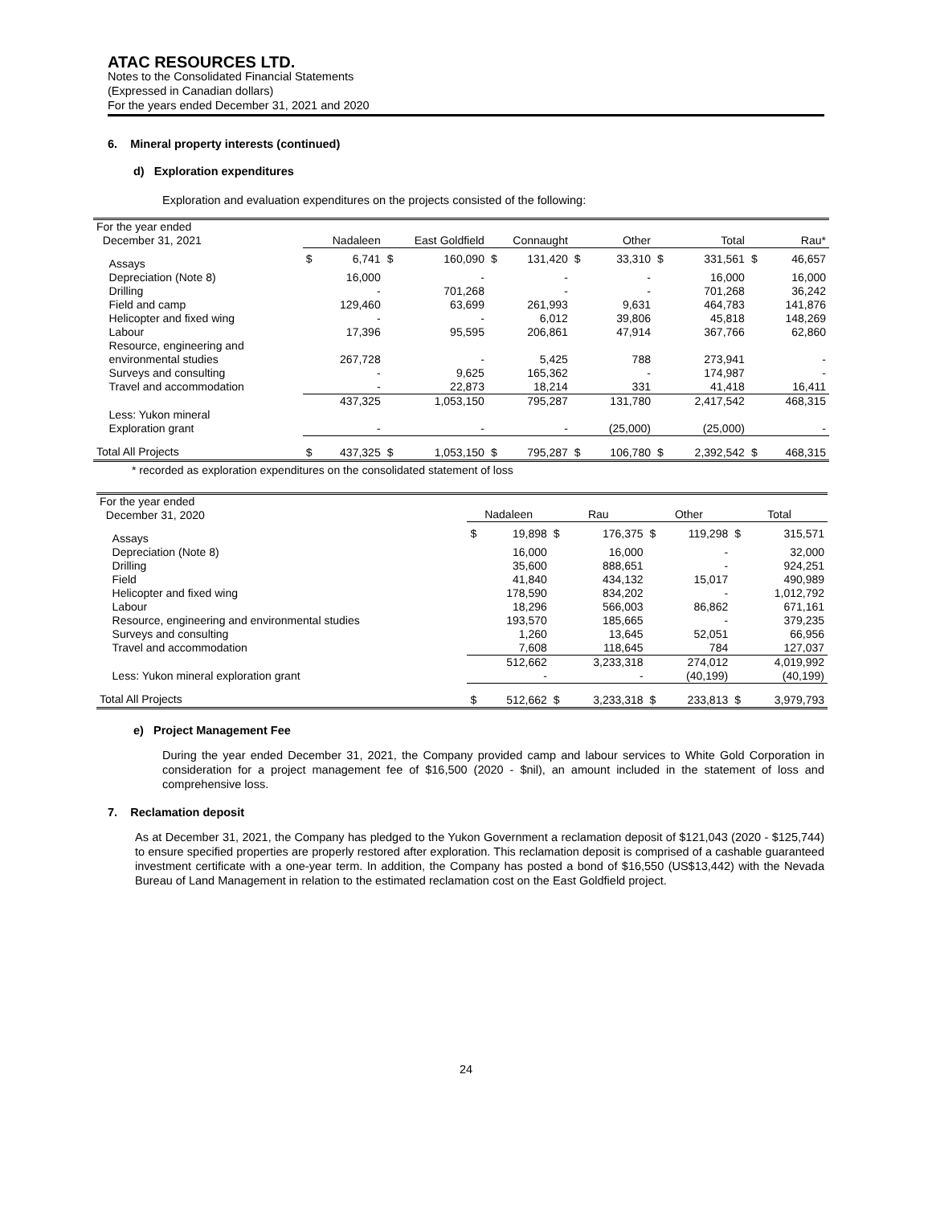ATAC RESOURCES LTD.
Notes to the Consolidated Financial Statements
(Expressed in Canadian dollars)
For the years ended December 31, 2021 and 2020
6. Mineral property interests (continued)
d) Exploration expenditures
Exploration and evaluation expenditures on the projects consisted of the following:
| For the year ended December 31, 2021 | Nadaleen | | East Goldfield | | Connaught | | Other | | Total | | Rau* | |
| --- | --- | --- | --- | --- | --- | --- | --- | --- | --- | --- | --- | --- |
| Assays | $ | 6,741 | $ | 160,090 | $ | 131,420 | $ | 33,310 | $ | 331,561 | $ | 46,657 |
| Depreciation (Note 8) | | 16,000 | | - | | - | | - | | 16,000 | | 16,000 |
| Drilling | | - | | 701,268 | | - | | - | | 701,268 | | 36,242 |
| Field and camp | | 129,460 | | 63,699 | | 261,993 | | 9,631 | | 464,783 | | 141,876 |
| Helicopter and fixed wing | | - | | - | | 6,012 | | 39,806 | | 45,818 | | 148,269 |
| Labour | | 17,396 | | 95,595 | | 206,861 | | 47,914 | | 367,766 | | 62,860 |
| Resource, engineering and environmental studies | | 267,728 | | - | | 5,425 | | 788 | | 273,941 | | - |
| Surveys and consulting | | - | | 9,625 | | 165,362 | | - | | 174,987 | | - |
| Travel and accommodation | | - | | 22,873 | | 18,214 | | 331 | | 41,418 | | 16,411 |
| | | 437,325 | | 1,053,150 | | 795,287 | | 131,780 | | 2,417,542 | | 468,315 |
| Less: Yukon mineral Exploration grant | | - | | - | | - | | (25,000) | | (25,000) | | - |
| Total All Projects | $ | 437,325 | $ | 1,053,150 | $ | 795,287 | $ | 106,780 | $ | 2,392,542 | $ | 468,315 |
* recorded as exploration expenditures on the consolidated statement of loss
| For the year ended December 31, 2020 | Nadaleen | | Rau | | Other | | Total | |
| --- | --- | --- | --- | --- | --- | --- | --- | --- |
| Assays | $ | 19,898 | $ | 176,375 | $ | 119,298 | $ | 315,571 |
| Depreciation (Note 8) | | 16,000 | | 16,000 | | - | | 32,000 |
| Drilling | | 35,600 | | 888,651 | | - | | 924,251 |
| Field | | 41,840 | | 434,132 | | 15,017 | | 490,989 |
| Helicopter and fixed wing | | 178,590 | | 834,202 | | - | | 1,012,792 |
| Labour | | 18,296 | | 566,003 | | 86,862 | | 671,161 |
| Resource, engineering and environmental studies | | 193,570 | | 185,665 | | - | | 379,235 |
| Surveys and consulting | | 1,260 | | 13,645 | | 52,051 | | 66,956 |
| Travel and accommodation | | 7,608 | | 118,645 | | 784 | | 127,037 |
| | | 512,662 | | 3,233,318 | | 274,012 | | 4,019,992 |
| Less: Yukon mineral exploration grant | | - | | - | | (40,199) | | (40,199) |
| Total All Projects | $ | 512,662 | $ | 3,233,318 | $ | 233,813 | $ | 3,979,793 |
e) Project Management Fee
During the year ended December 31, 2021, the Company provided camp and labour services to White Gold Corporation in consideration for a project management fee of $16,500 (2020 - $nil), an amount included in the statement of loss and comprehensive loss.
7. Reclamation deposit
As at December 31, 2021, the Company has pledged to the Yukon Government a reclamation deposit of $121,043 (2020 - $125,744) to ensure specified properties are properly restored after exploration. This reclamation deposit is comprised of a cashable guaranteed investment certificate with a one-year term. In addition, the Company has posted a bond of $16,550 (US$13,442) with the Nevada Bureau of Land Management in relation to the estimated reclamation cost on the East Goldfield project.
24